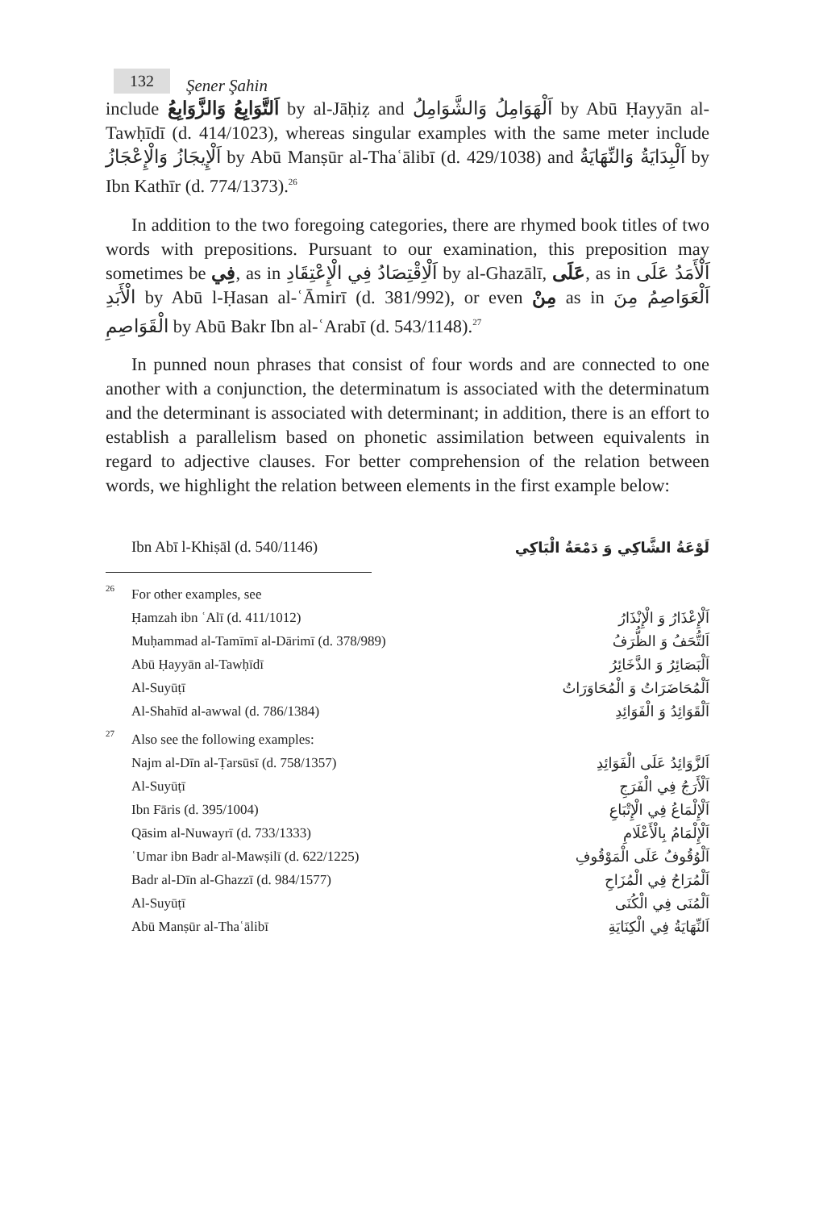132
Şener Şahin
include اَلتَّوَابِعُ وَالزَّوَابِعُ by al-Jāḥiẓ and اَلْهَوَامِلُ وَالشَّوَامِلُ by Abū Ḥayyān al-Tawḥīdī (d. 414/1023), whereas singular examples with the same meter include اَلْإِيجَازُ وَالْإِعْجَازُ by Abū Manṣūr al-Thaʿālibī (d. 429/1038) and اَلْبِدَايَةُ وَالنِّهَايَةُ by Ibn Kathīr (d. 774/1373).<sup>26</sup>
In addition to the two foregoing categories, there are rhymed book titles of two words with prepositions. Pursuant to our examination, this preposition may sometimes be فِي, as in اَلْاِقْتِصَادُ فِي الْإِعْتِقَادِ by al-Ghazālī, عَلَى, as in اَلْأَمَدُ عَلَى الْأَبَدِ by Abū l-Ḥasan al-ʿĀmirī (d. 381/992), or even مِنْ as in اَلْعَوَاصِمُ مِنَ الْقَوَاصِمِ by Abū Bakr Ibn al-ʿArabī (d. 543/1148).<sup>27</sup>
In punned noun phrases that consist of four words and are connected to one another with a conjunction, the determinatum is associated with the determinatum and the determinant is associated with determinant; in addition, there is an effort to establish a parallelism based on phonetic assimilation between equivalents in regard to adjective clauses. For better comprehension of the relation between words, we highlight the relation between elements in the first example below:
Ibn Abī l-Khiṣāl (d. 540/1146) لَوْعَةُ الشَّاكِي وَ دَمْعَةُ الْبَاكِي
26 For other examples, see
Ḥamzah ibn ʿAlī (d. 411/1012) اَلْإِعْذَارُ وَ الْإِنْذَارُ
Muḥammad al-Tamīmī al-Dārimī (d. 378/989) اَلتُّحَفُ وَ الظُّرَفُ
Abū Ḥayyān al-Tawḥīdī اَلْبَصَائِرُ وَ الذَّخَائِرُ
Al-Suyūṭī اَلْمُحَاضَرَاتُ وَ الْمُحَاوَرَاتُ
Al-Shahīd al-awwal (d. 786/1384) اَلْقَوَائِدُ وَ الْفَوَائِدِ
27 Also see the following examples:
Najm al-Dīn al-Ṭarsūsī (d. 758/1357) اَلزَّوَائِدُ عَلَى الْفَوَائِدِ
Al-Suyūṭī اَلْأَرَجُ فِي الْفَرَجِ
Ibn Fāris (d. 395/1004) اَلْإِلْمَاعُ فِي الْإِتْبَاعِ
Qāsim al-Nuwayrī (d. 733/1333) اَلْإِلْمَامُ بِالْأَعْلَامِ
ʿUmar ibn Badr al-Mawṣilī (d. 622/1225) اَلْوُقُوفُ عَلَى الْمَوْقُوفِ
Badr al-Dīn al-Ghazzī (d. 984/1577) اَلْمُرَاحُ فِي الْمُزَاحِ
Al-Suyūṭī اَلْمُنَى فِي الْكُنَى
Abū Manṣūr al-Thaʿālibī اَلنِّهَايَةُ فِي الْكِنَايَةِ